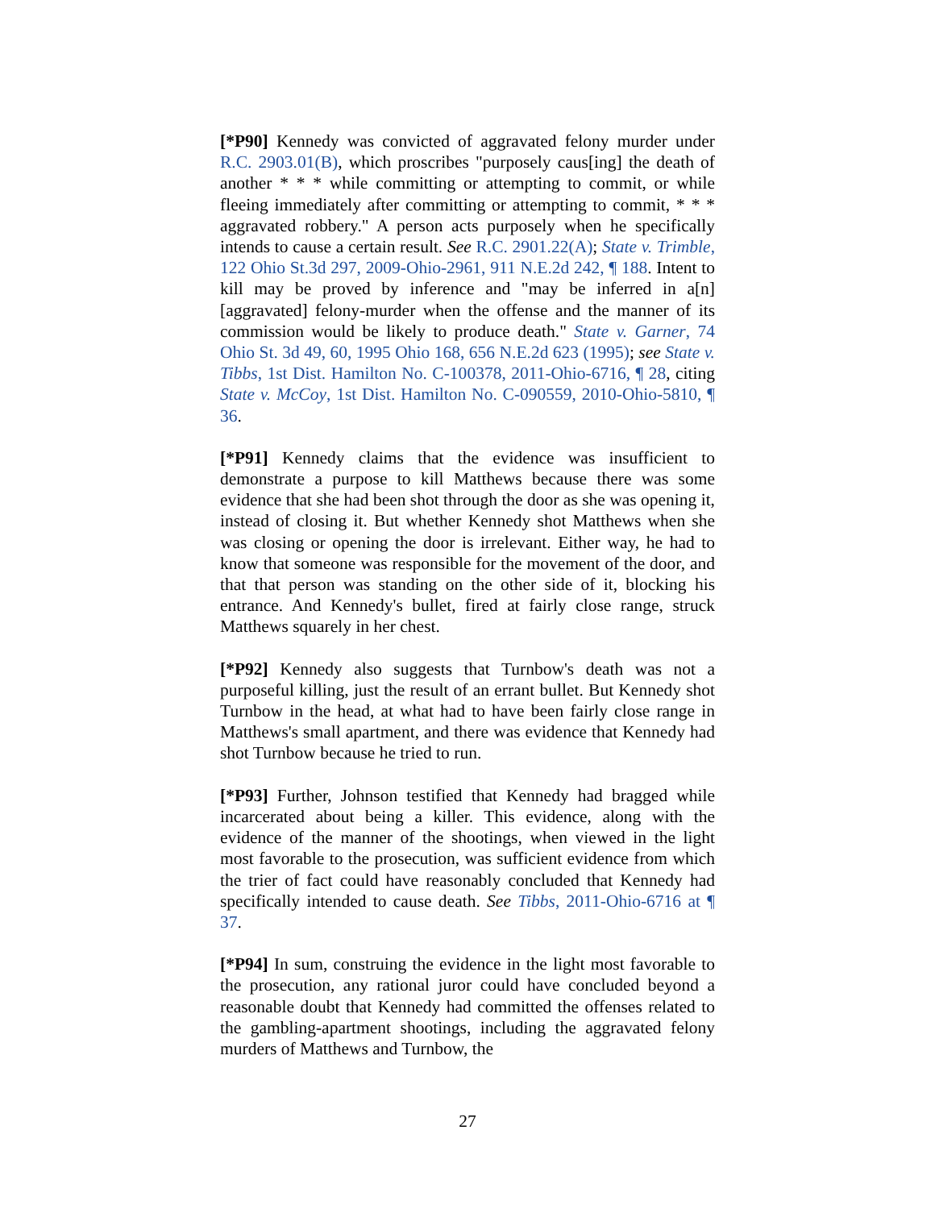[*P90] Kennedy was convicted of aggravated felony murder under R.C. 2903.01(B), which proscribes "purposely caus[ing] the death of another * * * while committing or attempting to commit, or while fleeing immediately after committing or attempting to commit, * * * aggravated robbery." A person acts purposely when he specifically intends to cause a certain result. See R.C. 2901.22(A); State v. Trimble, 122 Ohio St.3d 297, 2009-Ohio-2961, 911 N.E.2d 242, ¶ 188. Intent to kill may be proved by inference and "may be inferred in a[n] [aggravated] felony-murder when the offense and the manner of its commission would be likely to produce death." State v. Garner, 74 Ohio St. 3d 49, 60, 1995 Ohio 168, 656 N.E.2d 623 (1995); see State v. Tibbs, 1st Dist. Hamilton No. C-100378, 2011-Ohio-6716, ¶ 28, citing State v. McCoy, 1st Dist. Hamilton No. C-090559, 2010-Ohio-5810, ¶ 36.
[*P91] Kennedy claims that the evidence was insufficient to demonstrate a purpose to kill Matthews because there was some evidence that she had been shot through the door as she was opening it, instead of closing it. But whether Kennedy shot Matthews when she was closing or opening the door is irrelevant. Either way, he had to know that someone was responsible for the movement of the door, and that that person was standing on the other side of it, blocking his entrance. And Kennedy's bullet, fired at fairly close range, struck Matthews squarely in her chest.
[*P92] Kennedy also suggests that Turnbow's death was not a purposeful killing, just the result of an errant bullet. But Kennedy shot Turnbow in the head, at what had to have been fairly close range in Matthews's small apartment, and there was evidence that Kennedy had shot Turnbow because he tried to run.
[*P93] Further, Johnson testified that Kennedy had bragged while incarcerated about being a killer. This evidence, along with the evidence of the manner of the shootings, when viewed in the light most favorable to the prosecution, was sufficient evidence from which the trier of fact could have reasonably concluded that Kennedy had specifically intended to cause death. See Tibbs, 2011-Ohio-6716 at ¶ 37.
[*P94] In sum, construing the evidence in the light most favorable to the prosecution, any rational juror could have concluded beyond a reasonable doubt that Kennedy had committed the offenses related to the gambling-apartment shootings, including the aggravated felony murders of Matthews and Turnbow, the
27